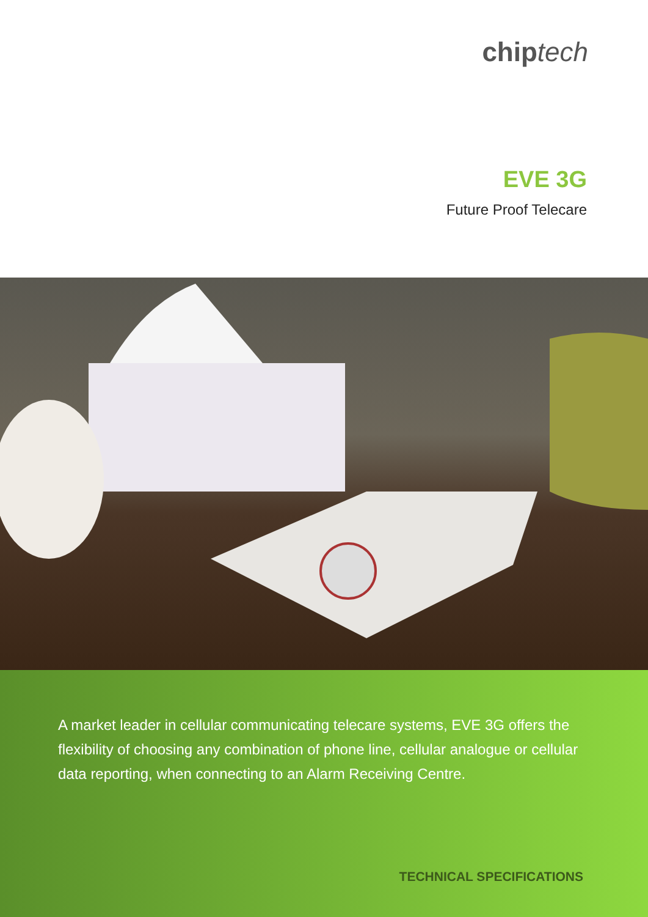chiptech
EVE 3G
Future Proof Telecare
A market leader in cellular communicating telecare systems, EVE 3G offers the flexibility of choosing any combination of phone line, cellular analogue or cellular data reporting, when connecting to an Alarm Receiving Centre.
TECHNICAL SPECIFICATIONS